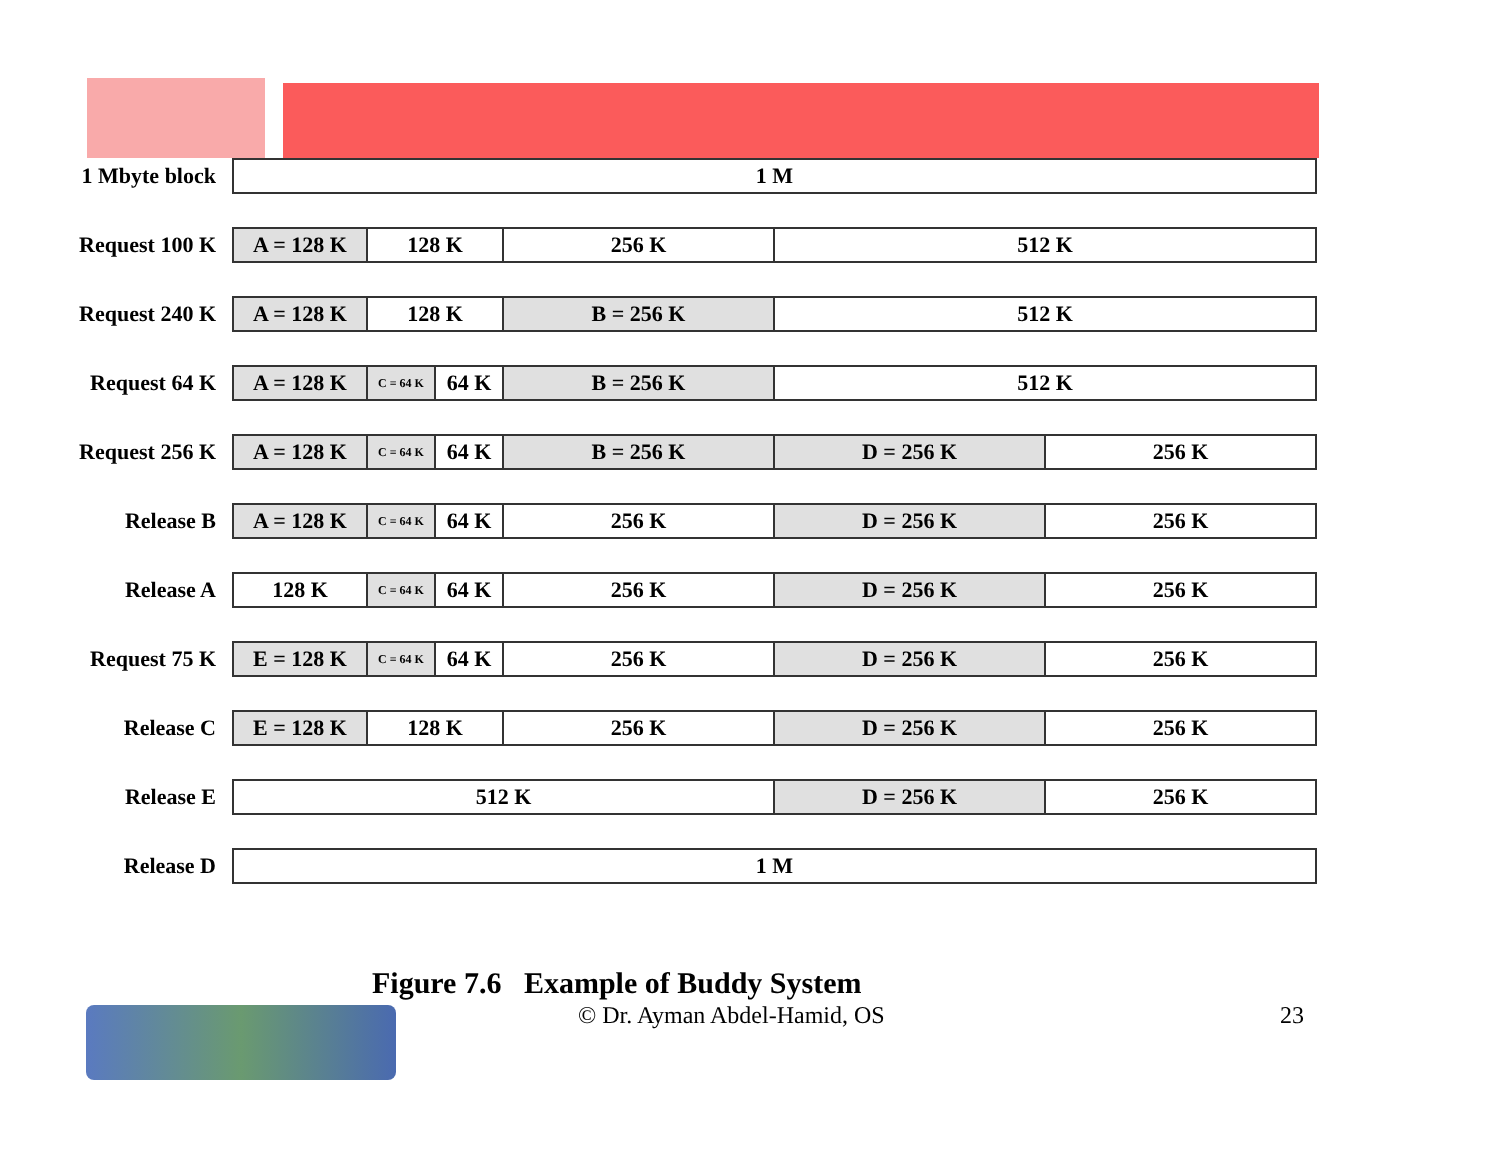| 1 Mbyte block | 1 M | | | | | |
| Request 100 K | A = 128 K | 128 K | | 256 K | 512 K | |
| Request 240 K | A = 128 K | 128 K | | B = 256 K | 512 K | |
| Request 64 K | A = 128 K | C = 64 K | 64 K | B = 256 K | 512 K | |
| Request 256 K | A = 128 K | C = 64 K | 64 K | B = 256 K | D = 256 K | 256 K |
| Release B | A = 128 K | C = 64 K | 64 K | 256 K | D = 256 K | 256 K |
| Release A | 128 K | C = 64 K | 64 K | 256 K | D = 256 K | 256 K |
| Request 75 K | E = 128 K | C = 64 K | 64 K | 256 K | D = 256 K | 256 K |
| Release C | E = 128 K | 128 K | | 256 K | D = 256 K | 256 K |
| Release E | 512 K | | | | D = 256 K | 256 K |
| Release D | 1 M | | | | | |
Figure 7.6 Example of Buddy System
© Dr. Ayman Abdel-Hamid, OS 23